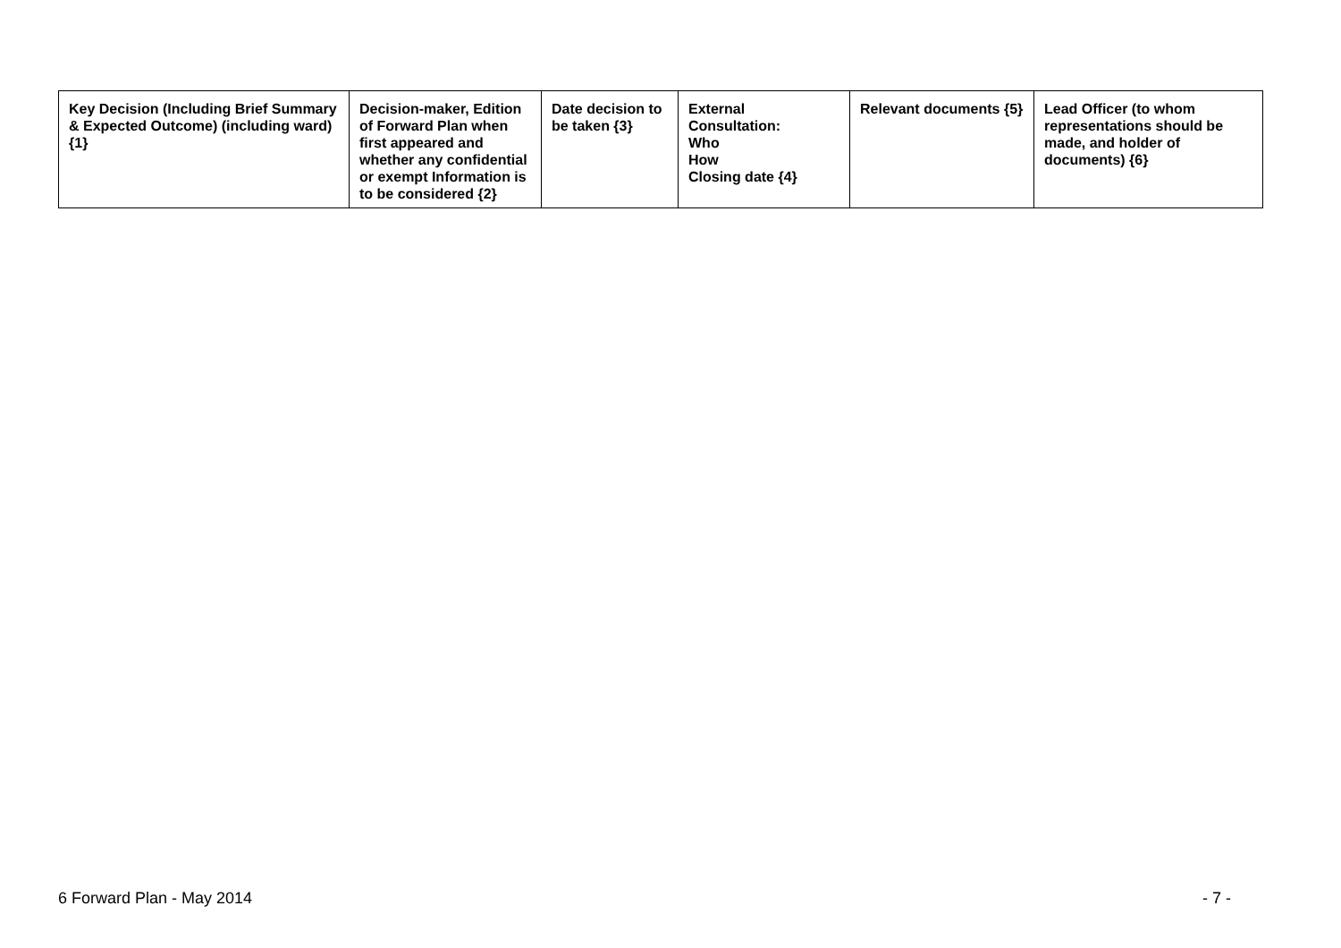| Key Decision (Including Brief Summary & Expected Outcome) (including ward) {1} | Decision-maker, Edition of Forward Plan when first appeared and whether any confidential or exempt Information is to be considered {2} | Date decision to be taken {3} | External Consultation: Who How Closing date {4} | Relevant documents {5} | Lead Officer (to whom representations should be made, and holder of documents) {6} |
| --- | --- | --- | --- | --- | --- |
6 Forward Plan - May 2014 - 7 -